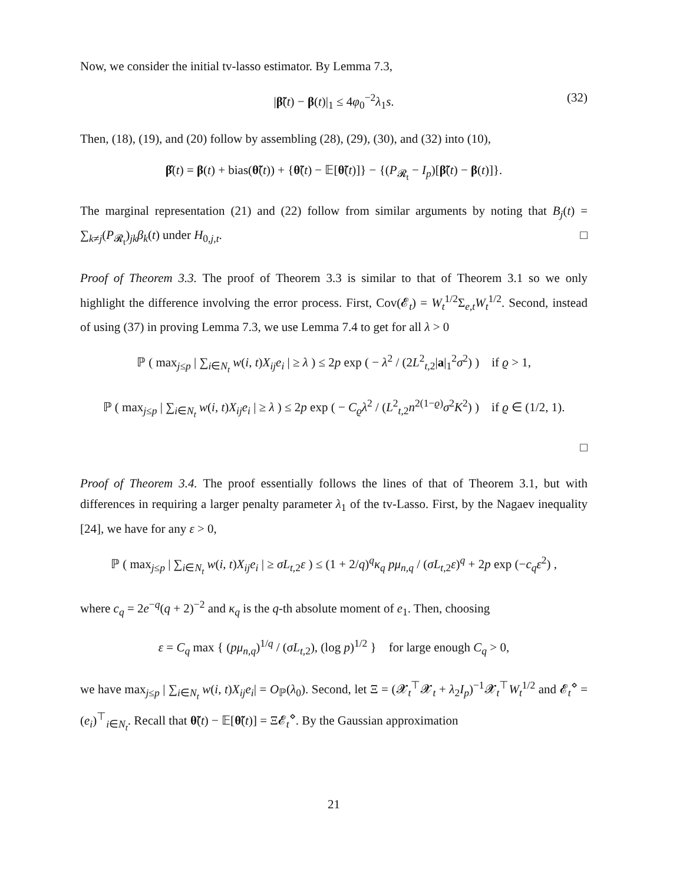Now, we consider the initial tv-lasso estimator. By Lemma 7.3,
|β̃(t) − β(t)|<sub>1</sub> ≤ 4φ<sub>0</sub><sup>−2</sup>λ<sub>1</sub>s. (32)
Then, (18), (19), and (20) follow by assembling (28), (29), (30), and (32) into (10),
β̂(t) = β(t) + bias(θ̃(t)) + {θ̃(t) − 𝔼[θ̃(t)]} − {(P<sub>𝓡<sub>t</sub></sub> − I<sub>p</sub>)[β̃(t) − β(t)]}.
The marginal representation (21) and (22) follow from similar arguments by noting that B<sub>j</sub>(t) = ∑<sub>k≠j</sub>(P<sub>𝓡<sub>t</sub></sub>)<sub>jk</sub>β<sub>k</sub>(t) under H<sub>0,j,t</sub>. □
Proof of Theorem 3.3. The proof of Theorem 3.3 is similar to that of Theorem 3.1 so we only highlight the difference involving the error process. First, Cov(𝓔<sub>t</sub>) = W<sub>t</sub><sup>1/2</sup>Σ<sub>e,t</sub>W<sub>t</sub><sup>1/2</sup>. Second, instead of using (37) in proving Lemma 7.3, we use Lemma 7.4 to get for all λ > 0
ℙ ( max<sub>j≤p</sub> | ∑<sub>i∈N<sub>t</sub></sub> w(i, t)X<sub>ij</sub>e<sub>i</sub> | ≥ λ ) ≤ 2p exp ( − λ<sup>2</sup> / (2L<sup>2</sup><sub>t,2</sub>|a|<sub>1</sub><sup>2</sup>σ<sup>2</sup>) ) if ϱ > 1,
ℙ ( max<sub>j≤p</sub> | ∑<sub>i∈N<sub>t</sub></sub> w(i, t)X<sub>ij</sub>e<sub>i</sub> | ≥ λ ) ≤ 2p exp ( − C<sub>ϱ</sub>λ<sup>2</sup> / (L<sup>2</sup><sub>t,2</sub>n<sup>2(1−ϱ)</sup>σ<sup>2</sup>K<sup>2</sup>) ) if ϱ ∈ (1/2, 1).
□
Proof of Theorem 3.4. The proof essentially follows the lines of that of Theorem 3.1, but with differences in requiring a larger penalty parameter λ<sub>1</sub> of the tv-Lasso. First, by the Nagaev inequality [24], we have for any ε > 0,
ℙ ( max<sub>j≤p</sub> | ∑<sub>i∈N<sub>t</sub></sub> w(i, t)X<sub>ij</sub>e<sub>i</sub> | ≥ σL<sub>t,2</sub>ε ) ≤ (1 + 2/q)<sup>q</sup>κ<sub>q</sub> pμ<sub>n,q</sub> / (σL<sub>t,2</sub>ε)<sup>q</sup> + 2p exp (−c<sub>q</sub>ε<sup>2</sup>) ,
where c<sub>q</sub> = 2e<sup>−q</sup>(q + 2)<sup>−2</sup> and κ<sub>q</sub> is the q-th absolute moment of e<sub>1</sub>. Then, choosing
ε = C<sub>q</sub> max { (pμ<sub>n,q</sub>)<sup>1/q</sup> / (σL<sub>t,2</sub>), (log p)<sup>1/2</sup> } for large enough C<sub>q</sub> > 0,
we have max<sub>j≤p</sub> | ∑<sub>i∈N<sub>t</sub></sub> w(i, t)X<sub>ij</sub>e<sub>i</sub>| = O<sub>ℙ</sub>(λ<sub>0</sub>). Second, let Ξ = (𝓧<sub>t</sub><sup>⊤</sup>𝓧<sub>t</sub> + λ<sub>2</sub>I<sub>p</sub>)<sup>−1</sup>𝓧<sub>t</sub><sup>⊤</sup>W<sub>t</sub><sup>1/2</sup> and 𝓔<sub>t</sub><sup>⋄</sup> = (e<sub>i</sub>)<sup>⊤</sup><sub>i∈N<sub>t</sub></sub>. Recall that θ̃(t) − 𝔼[θ̃(t)] = Ξ𝓔<sub>t</sub><sup>⋄</sup>. By the Gaussian approximation
21